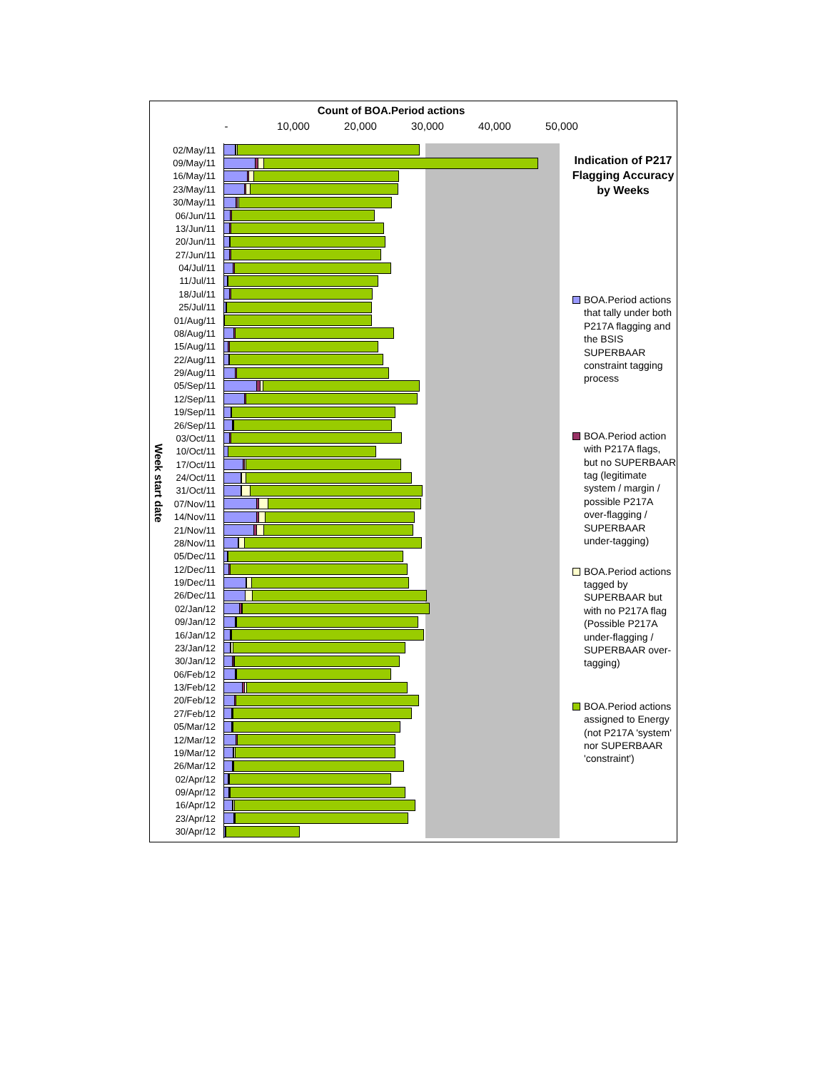Count of BOA.Period actions
- 10,000 20,000 30,000 40,000 50,000
Week start date
02/May/11
09/May/11
16/May/11
23/May/11
30/May/11
06/Jun/11
13/Jun/11
20/Jun/11
27/Jun/11
04/Jul/11
11/Jul/11
18/Jul/11
25/Jul/11
01/Aug/11
08/Aug/11
15/Aug/11
22/Aug/11
29/Aug/11
05/Sep/11
12/Sep/11
19/Sep/11
26/Sep/11
03/Oct/11
10/Oct/11
17/Oct/11
24/Oct/11
31/Oct/11
07/Nov/11
14/Nov/11
21/Nov/11
28/Nov/11
05/Dec/11
12/Dec/11
19/Dec/11
26/Dec/11
02/Jan/12
09/Jan/12
16/Jan/12
23/Jan/12
30/Jan/12
06/Feb/12
13/Feb/12
20/Feb/12
27/Feb/12
05/Mar/12
12/Mar/12
19/Mar/12
26/Mar/12
02/Apr/12
09/Apr/12
16/Apr/12
23/Apr/12
30/Apr/12
Indication of P217 Flagging Accuracy by Weeks
BOA.Period actions that tally under both P217A flagging and the BSIS SUPERBAAR constraint tagging process
BOA.Period action with P217A flags, but no SUPERBAAR tag (legitimate system / margin / possible P217A over-flagging / SUPERBAAR under-tagging)
BOA.Period actions tagged by SUPERBAAR but with no P217A flag (Possible P217A under-flagging / SUPERBAAR over-tagging)
BOA.Period actions assigned to Energy (not P217A 'system' nor SUPERBAAR 'constraint')